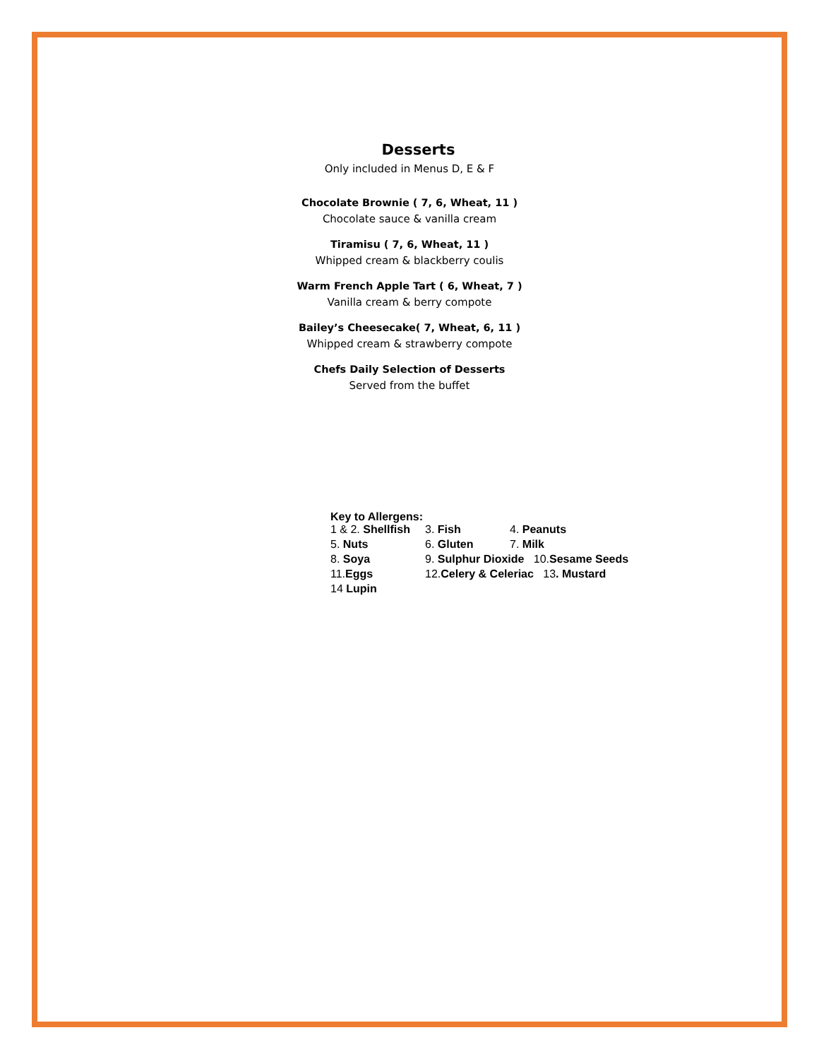Desserts
Only included in Menus D, E & F
Chocolate Brownie ( 7, 6, Wheat, 11 )
Chocolate sauce & vanilla cream
Tiramisu ( 7, 6, Wheat, 11 )
Whipped cream & blackberry coulis
Warm French Apple Tart ( 6, Wheat, 7 )
Vanilla cream & berry compote
Bailey’s Cheesecake( 7, Wheat, 6, 11 )
Whipped cream & strawberry compote
Chefs Daily Selection of Desserts
Served from the buffet
Key to Allergens:
| 1 & 2. Shellfish | 3. Fish | 4. Peanuts |
| 5. Nuts | 6. Gluten | 7. Milk |
| 8. Soya | 9. Sulphur Dioxide 10. Sesame Seeds | |
| 11. Eggs | 12. Celery & Celeriac 13 . Mustard | |
| 14 Lupin | | |